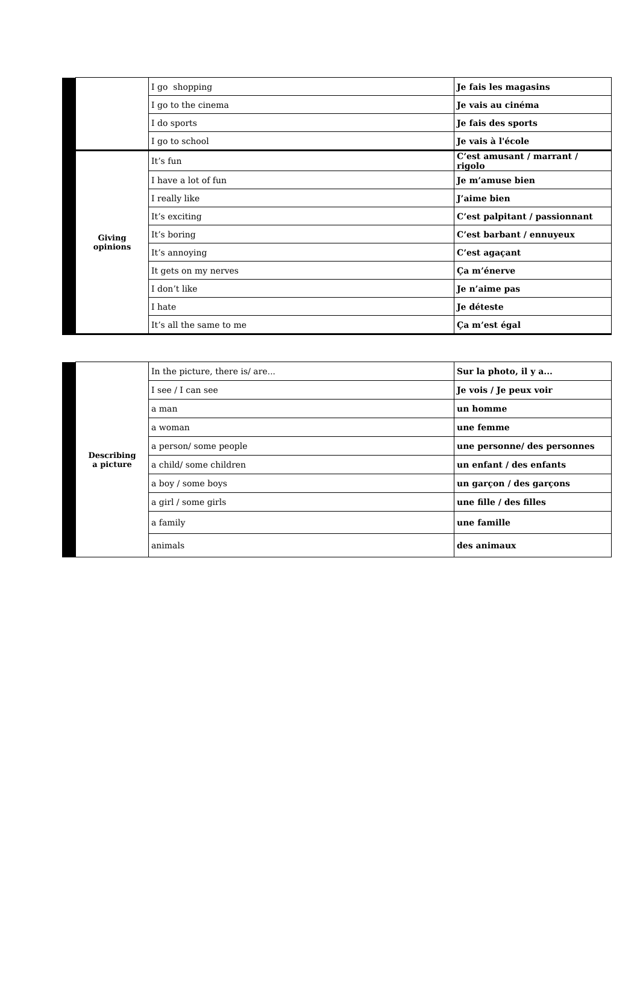| | | I go shopping | Je fais les magasins |
| | | I go to the cinema | Je vais au cinéma |
| | | I do sports | Je fais des sports |
| | | I go to school | Je vais à l'école |
| | Giving opinions | It’s fun | C’est amusant / marrant / rigolo |
| | | I have a lot of fun | Je m’amuse bien |
| | | I really like | J’aime bien |
| | | It’s exciting | C’est palpitant / passionnant |
| | | It’s boring | C’est barbant / ennuyeux |
| | | It’s annoying | C’est agaçant |
| | | It gets on my nerves | Ça m’énerve |
| | | I don’t like | Je n’aime pas |
| | | I hate | Je déteste |
| | | It’s all the same to me | Ça m’est égal |
| | Describing a picture | In the picture, there is/ are... | Sur la photo, il y a... |
| | | I see / I can see | Je vois / Je peux voir |
| | | a man | un homme |
| | | a woman | une femme |
| | | a person/ some people | une personne/ des personnes |
| | | a child/ some children | un enfant / des enfants |
| | | a boy / some boys | un garçon / des garçons |
| | | a girl / some girls | une fille / des filles |
| | | a family | une famille |
| | | animals | des animaux |